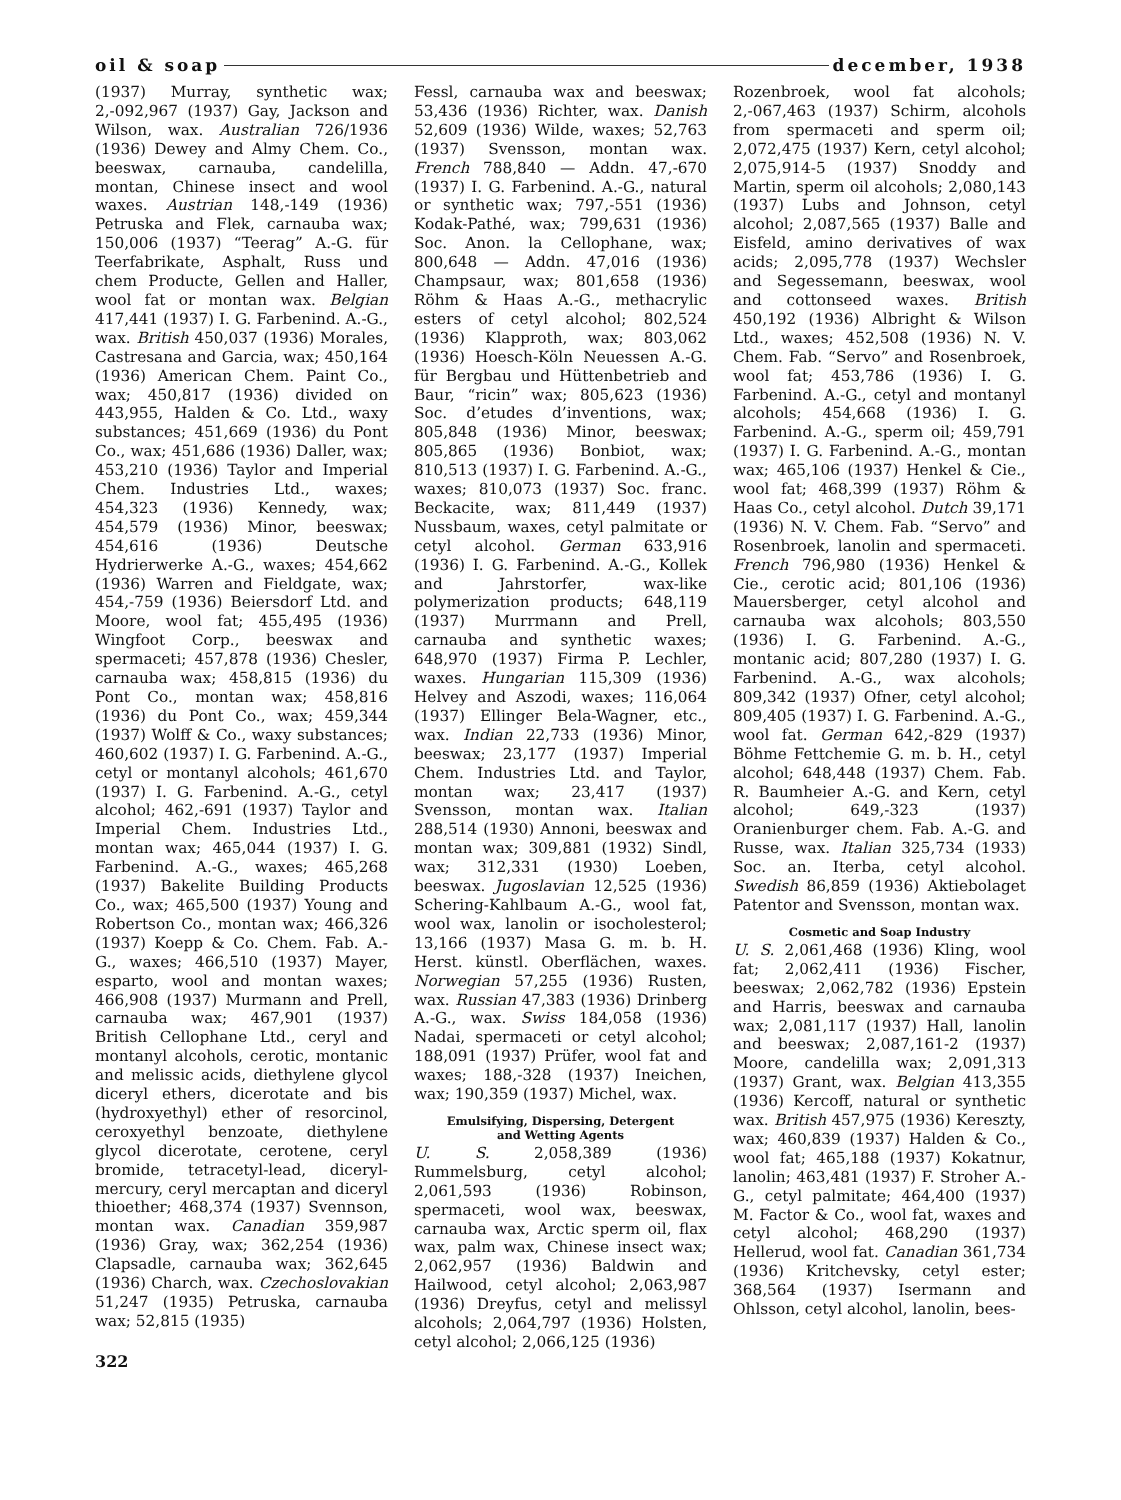oil & soap december, 1938
(1937) Murray, synthetic wax; 2,-092,967 (1937) Gay, Jackson and Wilson, wax. Australian 726/1936 (1936) Dewey and Almy Chem. Co., beeswax, carnauba, candelilla, montan, Chinese insect and wool waxes. Austrian 148,-149 (1936) Petruska and Flek, carnauba wax; 150,006 (1937) “Teerag” A.-G. für Teerfabrikate, Asphalt, Russ und chem Producte, Gellen and Haller, wool fat or montan wax. Belgian 417,441 (1937) I. G. Farbenind. A.-G., wax. British 450,037 (1936) Morales, Castresana and Garcia, wax; 450,164 (1936) American Chem. Paint Co., wax; 450,817 (1936) divided on 443,955, Halden & Co. Ltd., waxy substances; 451,669 (1936) du Pont Co., wax; 451,686 (1936) Daller, wax; 453,210 (1936) Taylor and Imperial Chem. Industries Ltd., waxes; 454,323 (1936) Kennedy, wax; 454,579 (1936) Minor, beeswax; 454,616 (1936) Deutsche Hydrierwerke A.-G., waxes; 454,662 (1936) Warren and Fieldgate, wax; 454,-759 (1936) Beiersdorf Ltd. and Moore, wool fat; 455,495 (1936) Wingfoot Corp., beeswax and spermaceti; 457,878 (1936) Chesler, carnauba wax; 458,815 (1936) du Pont Co., montan wax; 458,816 (1936) du Pont Co., wax; 459,344 (1937) Wolff & Co., waxy substances; 460,602 (1937) I. G. Farbenind. A.-G., cetyl or montanyl alcohols; 461,670 (1937) I. G. Farbenind. A.-G., cetyl alcohol; 462,-691 (1937) Taylor and Imperial Chem. Industries Ltd., montan wax; 465,044 (1937) I. G. Farbenind. A.-G., waxes; 465,268 (1937) Bakelite Building Products Co., wax; 465,500 (1937) Young and Robertson Co., montan wax; 466,326 (1937) Koepp & Co. Chem. Fab. A.-G., waxes; 466,510 (1937) Mayer, esparto, wool and montan waxes; 466,908 (1937) Murmann and Prell, carnauba wax; 467,901 (1937) British Cellophane Ltd., ceryl and montanyl alcohols, cerotic, montanic and melissic acids, diethylene glycol diceryl ethers, dicerotate and bis (hydroxyethyl) ether of resorcinol, ceroxyethyl benzoate, diethylene glycol dicerotate, cerotene, ceryl bromide, tetracetyl-lead, diceryl-mercury, ceryl mercaptan and diceryl thioether; 468,374 (1937) Svennson, montan wax. Canadian 359,987 (1936) Gray, wax; 362,254 (1936) Clapsadle, carnauba wax; 362,645 (1936) Charch, wax. Czechoslovakian 51,247 (1935) Petruska, carnauba wax; 52,815 (1935)
322
Fessl, carnauba wax and beeswax; 53,436 (1936) Richter, wax. Danish 52,609 (1936) Wilde, waxes; 52,763 (1937) Svensson, montan wax. French 788,840 — Addn. 47,-670 (1937) I. G. Farbenind. A.-G., natural or synthetic wax; 797,-551 (1936) Kodak-Pathé, wax; 799,631 (1936) Soc. Anon. la Cellophane, wax; 800,648 — Addn. 47,016 (1936) Champsaur, wax; 801,658 (1936) Röhm & Haas A.-G., methacrylic esters of cetyl alcohol; 802,524 (1936) Klapproth, wax; 803,062 (1936) Hoesch-Köln Neuessen A.-G. für Bergbau und Hüttenbetrieb and Baur, “ricin” wax; 805,623 (1936) Soc. d’etudes d’inventions, wax; 805,848 (1936) Minor, beeswax; 805,865 (1936) Bonbiot, wax; 810,513 (1937) I. G. Farbenind. A.-G., waxes; 810,073 (1937) Soc. franc. Beckacite, wax; 811,449 (1937) Nussbaum, waxes, cetyl palmitate or cetyl alcohol. German 633,916 (1936) I. G. Farbenind. A.-G., Kollek and Jahrstorfer, wax-like polymerization products; 648,119 (1937) Murrmann and Prell, carnauba and synthetic waxes; 648,970 (1937) Firma P. Lechler, waxes. Hungarian 115,309 (1936) Helvey and Aszodi, waxes; 116,064 (1937) Ellinger Bela-Wagner, etc., wax. Indian 22,733 (1936) Minor, beeswax; 23,177 (1937) Imperial Chem. Industries Ltd. and Taylor, montan wax; 23,417 (1937) Svensson, montan wax. Italian 288,514 (1930) Annoni, beeswax and montan wax; 309,881 (1932) Sindl, wax; 312,331 (1930) Loeben, beeswax. Jugoslavian 12,525 (1936) Schering-Kahlbaum A.-G., wool fat, wool wax, lanolin or isocholesterol; 13,166 (1937) Masa G. m. b. H. Herst. künstl. Oberflächen, waxes. Norwegian 57,255 (1936) Rusten, wax. Russian 47,383 (1936) Drinberg A.-G., wax. Swiss 184,058 (1936) Nadai, spermaceti or cetyl alcohol; 188,091 (1937) Prüfer, wool fat and waxes; 188,-328 (1937) Ineichen, wax; 190,359 (1937) Michel, wax.
Emulsifying, Dispersing, Detergent
and Wetting Agents
U. S. 2,058,389 (1936) Rummelsburg, cetyl alcohol; 2,061,593 (1936) Robinson, spermaceti, wool wax, beeswax, carnauba wax, Arctic sperm oil, flax wax, palm wax, Chinese insect wax; 2,062,957 (1936) Baldwin and Hailwood, cetyl alcohol; 2,063,987 (1936) Dreyfus, cetyl and melissyl alcohols; 2,064,797 (1936) Holsten, cetyl alcohol; 2,066,125 (1936)
Rozenbroek, wool fat alcohols; 2,-067,463 (1937) Schirm, alcohols from spermaceti and sperm oil; 2,072,475 (1937) Kern, cetyl alcohol; 2,075,914-5 (1937) Snoddy and Martin, sperm oil alcohols; 2,080,143 (1937) Lubs and Johnson, cetyl alcohol; 2,087,565 (1937) Balle and Eisfeld, amino derivatives of wax acids; 2,095,778 (1937) Wechsler and Segessemann, beeswax, wool and cottonseed waxes. British 450,192 (1936) Albright & Wilson Ltd., waxes; 452,508 (1936) N. V. Chem. Fab. “Servo” and Rosenbroek, wool fat; 453,786 (1936) I. G. Farbenind. A.-G., cetyl and montanyl alcohols; 454,668 (1936) I. G. Farbenind. A.-G., sperm oil; 459,791 (1937) I. G. Farbenind. A.-G., montan wax; 465,106 (1937) Henkel & Cie., wool fat; 468,399 (1937) Röhm & Haas Co., cetyl alcohol. Dutch 39,171 (1936) N. V. Chem. Fab. “Servo” and Rosenbroek, lanolin and spermaceti. French 796,980 (1936) Henkel & Cie., cerotic acid; 801,106 (1936) Mauersberger, cetyl alcohol and carnauba wax alcohols; 803,550 (1936) I. G. Farbenind. A.-G., montanic acid; 807,280 (1937) I. G. Farbenind. A.-G., wax alcohols; 809,342 (1937) Ofner, cetyl alcohol; 809,405 (1937) I. G. Farbenind. A.-G., wool fat. German 642,-829 (1937) Böhme Fettchemie G. m. b. H., cetyl alcohol; 648,448 (1937) Chem. Fab. R. Baumheier A.-G. and Kern, cetyl alcohol; 649,-323 (1937) Oranienburger chem. Fab. A.-G. and Russe, wax. Italian 325,734 (1933) Soc. an. Iterba, cetyl alcohol. Swedish 86,859 (1936) Aktiebolaget Patentor and Svensson, montan wax.
Cosmetic and Soap Industry
U. S. 2,061,468 (1936) Kling, wool fat; 2,062,411 (1936) Fischer, beeswax; 2,062,782 (1936) Epstein and Harris, beeswax and carnauba wax; 2,081,117 (1937) Hall, lanolin and beeswax; 2,087,161-2 (1937) Moore, candelilla wax; 2,091,313 (1937) Grant, wax. Belgian 413,355 (1936) Kercoff, natural or synthetic wax. British 457,975 (1936) Kereszty, wax; 460,839 (1937) Halden & Co., wool fat; 465,188 (1937) Kokatnur, lanolin; 463,481 (1937) F. Stroher A.-G., cetyl palmitate; 464,400 (1937) M. Factor & Co., wool fat, waxes and cetyl alcohol; 468,290 (1937) Hellerud, wool fat. Canadian 361,734 (1936) Kritchevsky, cetyl ester; 368,564 (1937) Isermann and Ohlsson, cetyl alcohol, lanolin, bees-